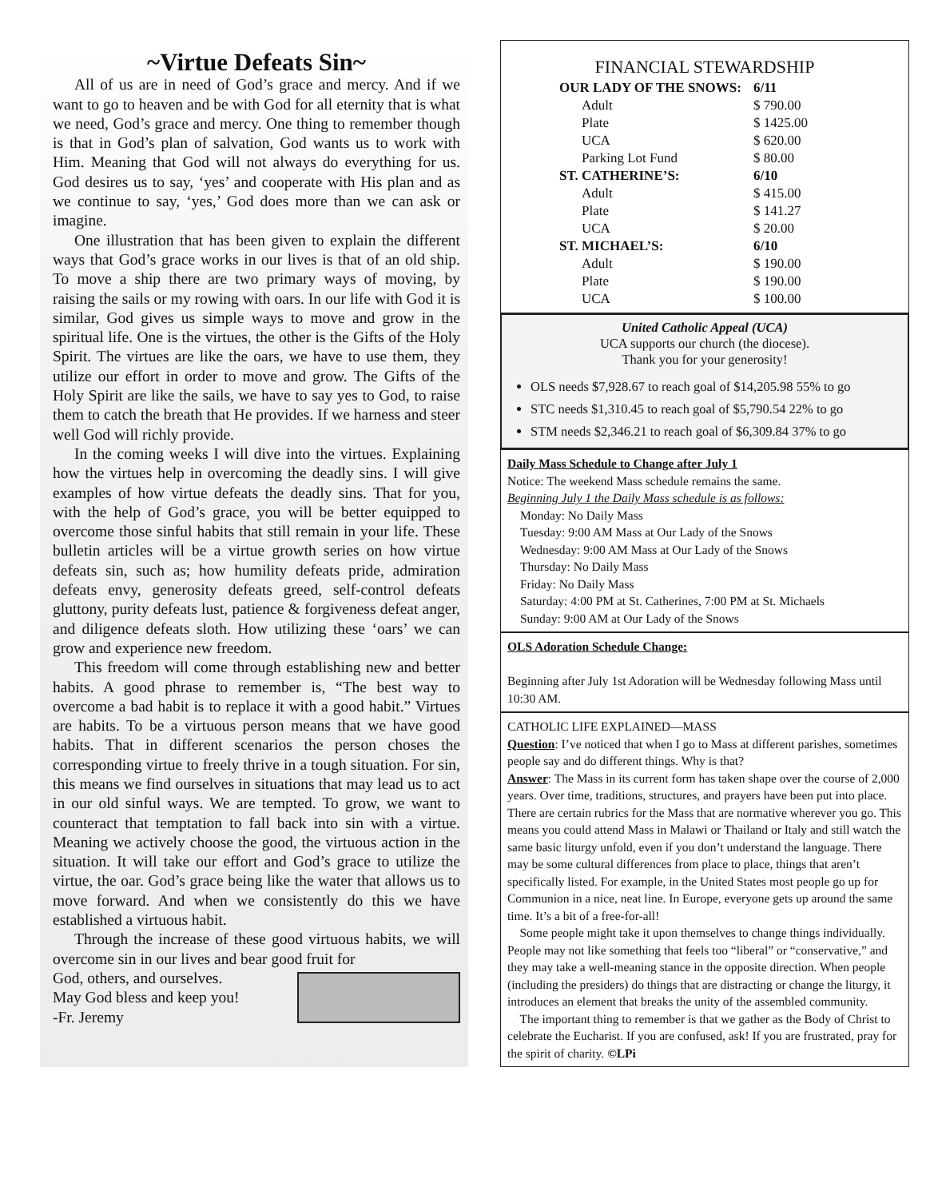~Virtue Defeats Sin~
All of us are in need of God’s grace and mercy. And if we want to go to heaven and be with God for all eternity that is what we need, God’s grace and mercy. One thing to remember though is that in God’s plan of salvation, God wants us to work with Him. Meaning that God will not always do everything for us. God desires us to say, ‘yes’ and cooperate with His plan and as we continue to say, ‘yes,’ God does more than we can ask or imagine.
One illustration that has been given to explain the different ways that God’s grace works in our lives is that of an old ship. To move a ship there are two primary ways of moving, by raising the sails or my rowing with oars. In our life with God it is similar, God gives us simple ways to move and grow in the spiritual life. One is the virtues, the other is the Gifts of the Holy Spirit. The virtues are like the oars, we have to use them, they utilize our effort in order to move and grow. The Gifts of the Holy Spirit are like the sails, we have to say yes to God, to raise them to catch the breath that He provides. If we harness and steer well God will richly provide.
In the coming weeks I will dive into the virtues. Explaining how the virtues help in overcoming the deadly sins. I will give examples of how virtue defeats the deadly sins. That for you, with the help of God’s grace, you will be better equipped to overcome those sinful habits that still remain in your life. These bulletin articles will be a virtue growth series on how virtue defeats sin, such as; how humility defeats pride, admiration defeats envy, generosity defeats greed, self-control defeats gluttony, purity defeats lust, patience & forgiveness defeat anger, and diligence defeats sloth. How utilizing these ‘oars’ we can grow and experience new freedom.
This freedom will come through establishing new and better habits. A good phrase to remember is, “The best way to overcome a bad habit is to replace it with a good habit.” Virtues are habits. To be a virtuous person means that we have good habits. That in different scenarios the person choses the corresponding virtue to freely thrive in a tough situation. For sin, this means we find ourselves in situations that may lead us to act in our old sinful ways. We are tempted. To grow, we want to counteract that temptation to fall back into sin with a virtue. Meaning we actively choose the good, the virtuous action in the situation. It will take our effort and God’s grace to utilize the virtue, the oar. God’s grace being like the water that allows us to move forward. And when we consistently do this we have established a virtuous habit.
Through the increase of these good virtuous habits, we will overcome sin in our lives and bear good fruit for
God, others, and ourselves.
May God bless and keep you!
-Fr. Jeremy
FINANCIAL STEWARDSHIP
| OUR LADY OF THE SNOWS: | | 6/11 |
| | Adult | $ 790.00 |
| | Plate | $ 1425.00 |
| | UCA | $ 620.00 |
| | Parking Lot Fund | $ 80.00 |
| ST. CATHERINE’S: | | 6/10 |
| | Adult | $ 415.00 |
| | Plate | $ 141.27 |
| | UCA | $ 20.00 |
| ST. MICHAEL’S: | | 6/10 |
| | Adult | $ 190.00 |
| | Plate | $ 190.00 |
| | UCA | $ 100.00 |
United Catholic Appeal (UCA)
UCA supports our church (the diocese).
Thank you for your generosity!
OLS needs $7,928.67 to reach goal of $14,205.98 55% to go
STC needs $1,310.45 to reach goal of $5,790.54 22% to go
STM needs $2,346.21 to reach goal of $6,309.84 37% to go
Daily Mass Schedule to Change after July 1
Notice: The weekend Mass schedule remains the same.
Beginning July 1 the Daily Mass schedule is as follows:
Monday: No Daily Mass
Tuesday: 9:00 AM Mass at Our Lady of the Snows
Wednesday: 9:00 AM Mass at Our Lady of the Snows
Thursday: No Daily Mass
Friday: No Daily Mass
Saturday: 4:00 PM at St. Catherines, 7:00 PM at St. Michaels
Sunday: 9:00 AM at Our Lady of the Snows
OLS Adoration Schedule Change:
Beginning after July 1st Adoration will be Wednesday following Mass until 10:30 AM.
CATHOLIC LIFE EXPLAINED—MASS
Question: I’ve noticed that when I go to Mass at different parishes, sometimes people say and do different things. Why is that?
Answer: The Mass in its current form has taken shape over the course of 2,000 years. Over time, traditions, structures, and prayers have been put into place. There are certain rubrics for the Mass that are normative wherever you go. This means you could attend Mass in Malawi or Thailand or Italy and still watch the same basic liturgy unfold, even if you don’t understand the language. There may be some cultural differences from place to place, things that aren’t specifically listed. For example, in the United States most people go up for Communion in a nice, neat line. In Europe, everyone gets up around the same time. It’s a bit of a free-for-all!
Some people might take it upon themselves to change things individually. People may not like something that feels too “liberal” or “conservative,” and they may take a well-meaning stance in the opposite direction. When people (including the presiders) do things that are distracting or change the liturgy, it introduces an element that breaks the unity of the assembled community.
The important thing to remember is that we gather as the Body of Christ to celebrate the Eucharist. If you are confused, ask! If you are frustrated, pray for the spirit of charity. ©LPi